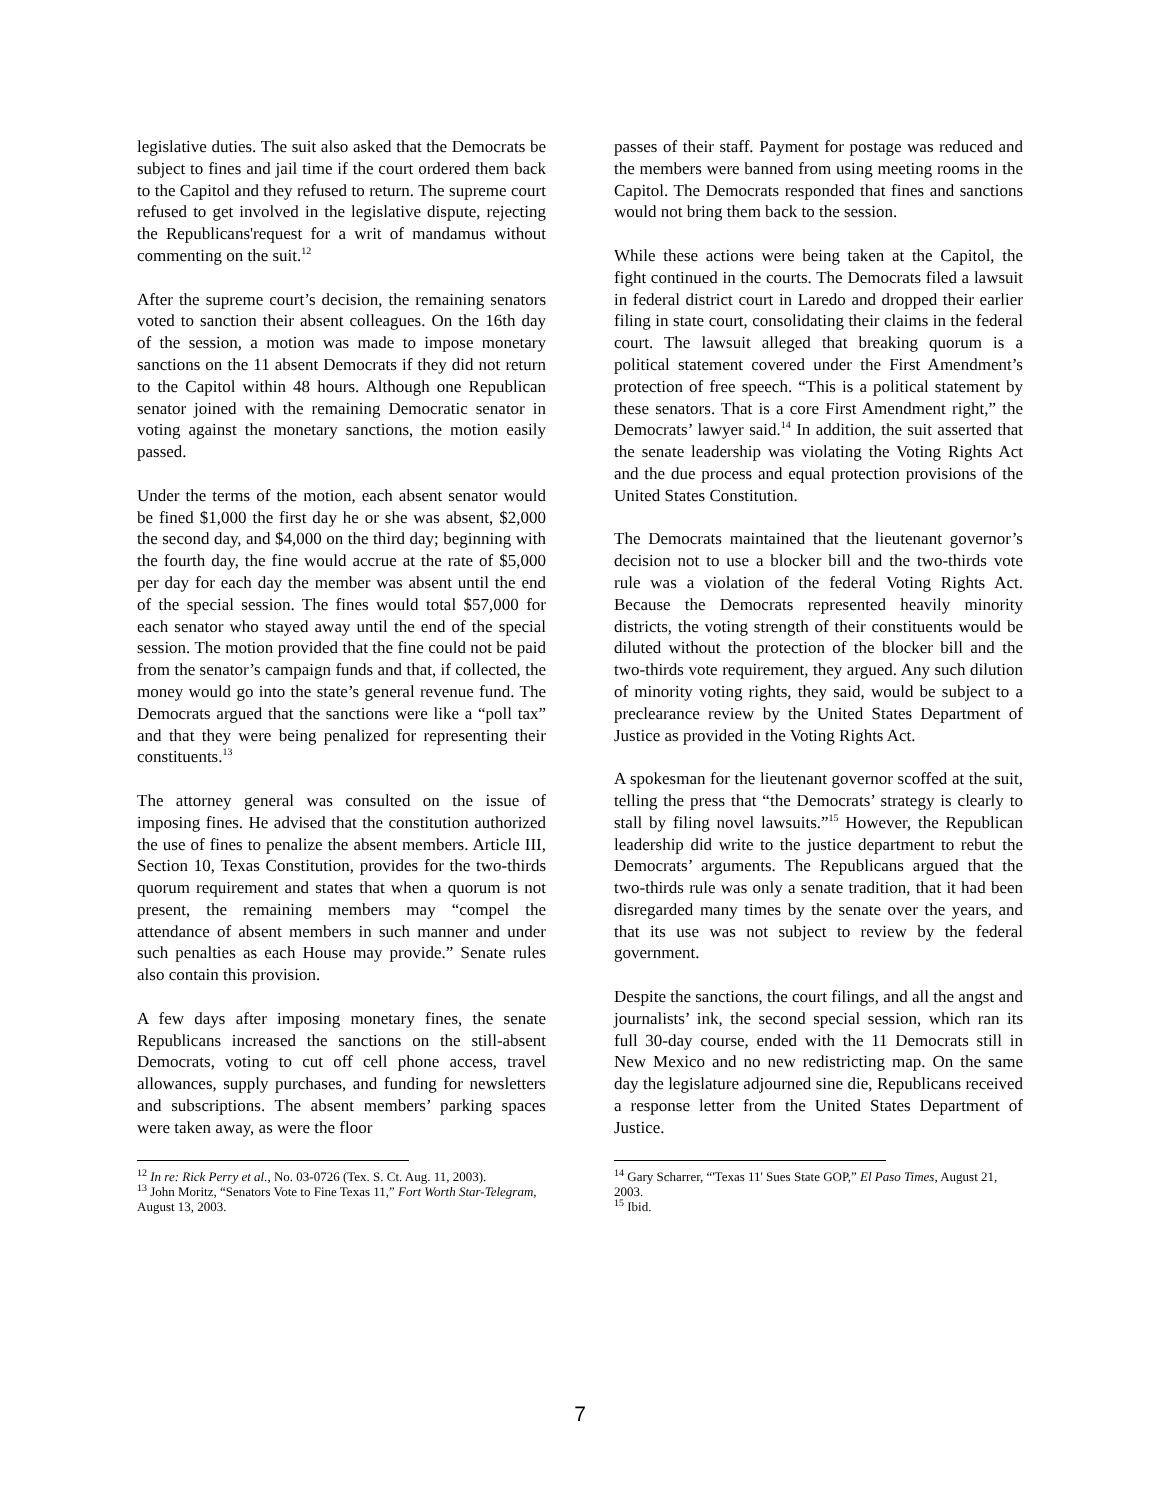legislative duties. The suit also asked that the Democrats be subject to fines and jail time if the court ordered them back to the Capitol and they refused to return. The supreme court refused to get involved in the legislative dispute, rejecting the Republicans'request for a writ of mandamus without commenting on the suit.<sup>12</sup>
After the supreme court’s decision, the remaining senators voted to sanction their absent colleagues. On the 16th day of the session, a motion was made to impose monetary sanctions on the 11 absent Democrats if they did not return to the Capitol within 48 hours. Although one Republican senator joined with the remaining Democratic senator in voting against the monetary sanctions, the motion easily passed.
Under the terms of the motion, each absent senator would be fined $1,000 the first day he or she was absent, $2,000 the second day, and $4,000 on the third day; beginning with the fourth day, the fine would accrue at the rate of $5,000 per day for each day the member was absent until the end of the special session. The fines would total $57,000 for each senator who stayed away until the end of the special session. The motion provided that the fine could not be paid from the senator’s campaign funds and that, if collected, the money would go into the state’s general revenue fund. The Democrats argued that the sanctions were like a “poll tax” and that they were being penalized for representing their constituents.<sup>13</sup>
The attorney general was consulted on the issue of imposing fines. He advised that the constitution authorized the use of fines to penalize the absent members. Article III, Section 10, Texas Constitution, provides for the two-thirds quorum requirement and states that when a quorum is not present, the remaining members may “compel the attendance of absent members in such manner and under such penalties as each House may provide.” Senate rules also contain this provision.
A few days after imposing monetary fines, the senate Republicans increased the sanctions on the still-absent Democrats, voting to cut off cell phone access, travel allowances, supply purchases, and funding for newsletters and subscriptions. The absent members’ parking spaces were taken away, as were the floor
<sup>12</sup> In re: Rick Perry et al., No. 03-0726 (Tex. S. Ct. Aug. 11, 2003).
<sup>13</sup> John Moritz, “Senators Vote to Fine Texas 11,” Fort Worth Star-Telegram, August 13, 2003.
passes of their staff. Payment for postage was reduced and the members were banned from using meeting rooms in the Capitol. The Democrats responded that fines and sanctions would not bring them back to the session.
While these actions were being taken at the Capitol, the fight continued in the courts. The Democrats filed a lawsuit in federal district court in Laredo and dropped their earlier filing in state court, consolidating their claims in the federal court. The lawsuit alleged that breaking quorum is a political statement covered under the First Amendment’s protection of free speech. “This is a political statement by these senators. That is a core First Amendment right,” the Democrats’ lawyer said.<sup>14</sup> In addition, the suit asserted that the senate leadership was violating the Voting Rights Act and the due process and equal protection provisions of the United States Constitution.
The Democrats maintained that the lieutenant governor’s decision not to use a blocker bill and the two-thirds vote rule was a violation of the federal Voting Rights Act. Because the Democrats represented heavily minority districts, the voting strength of their constituents would be diluted without the protection of the blocker bill and the two-thirds vote requirement, they argued. Any such dilution of minority voting rights, they said, would be subject to a preclearance review by the United States Department of Justice as provided in the Voting Rights Act.
A spokesman for the lieutenant governor scoffed at the suit, telling the press that “the Democrats’ strategy is clearly to stall by filing novel lawsuits.”<sup>15</sup> However, the Republican leadership did write to the justice department to rebut the Democrats’ arguments. The Republicans argued that the two-thirds rule was only a senate tradition, that it had been disregarded many times by the senate over the years, and that its use was not subject to review by the federal government.
Despite the sanctions, the court filings, and all the angst and journalists’ ink, the second special session, which ran its full 30-day course, ended with the 11 Democrats still in New Mexico and no new redistricting map. On the same day the legislature adjourned sine die, Republicans received a response letter from the United States Department of Justice.
<sup>14</sup> Gary Scharrer, “'Texas 11' Sues State GOP,” El Paso Times, August 21, 2003.
<sup>15</sup> Ibid.
7